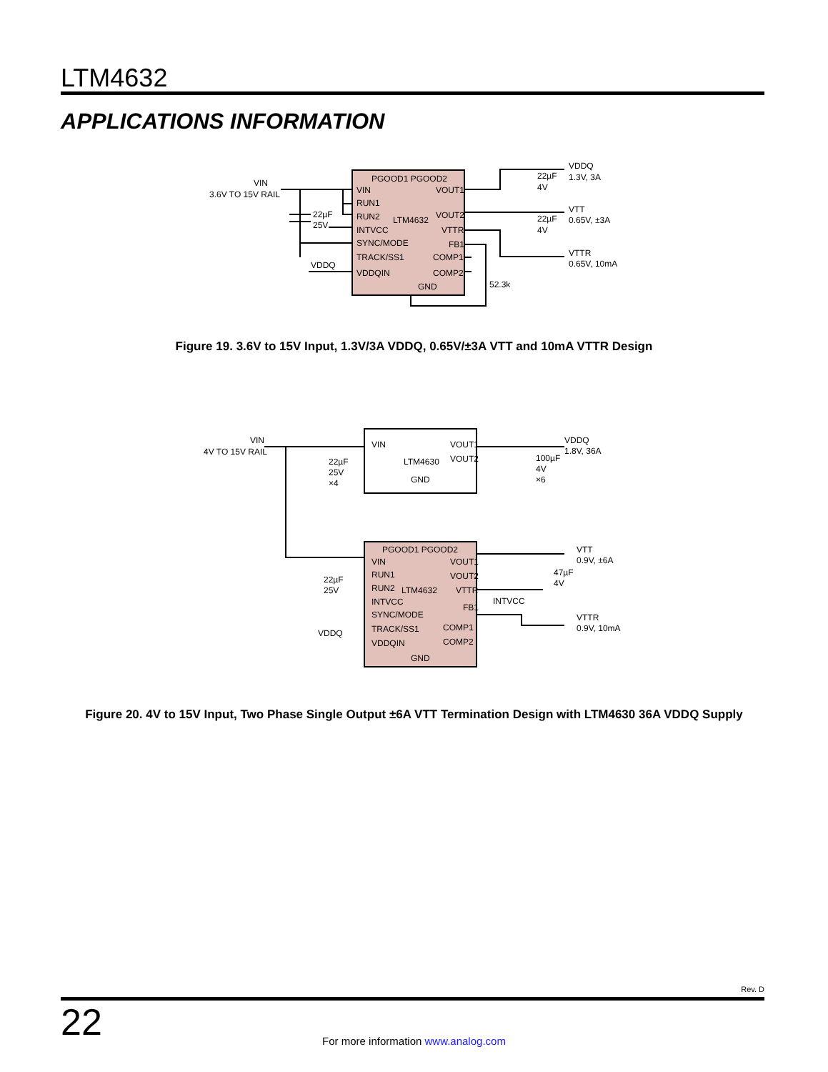LTM4632
APPLICATIONS INFORMATION
PGOOD1 PGOOD2
VIN
RUN1
RUN2
INTVCC
SYNC/MODE
TRACK/SS1
VDDQIN
LTM4632
GND
VOUT1
VOUT2
VTTR
FB1
COMP1
COMP2
VIN
3.6V TO 15V RAIL
22µF
25V
VDDQ
VDDQ
1.3V, 3A
22µF
4V
VTT
0.65V, ±3A
22µF
4V
VTTR
0.65V, 10mA
52.3k
Figure 19. 3.6V to 15V Input, 1.3V/3A VDDQ, 0.65V/±3A VTT and 10mA VTTR Design
VIN
VOUT1
VOUT2
LTM4630
GND
VIN
4V TO 15V RAIL
22µF
25V
×4
VDDQ
1.8V, 36A
100µF
4V
×6
PGOOD1 PGOOD2
VIN
RUN1
RUN2
INTVCC
SYNC/MODE
TRACK/SS1
VDDQIN
LTM4632
GND
VOUT1
VOUT2
VTTR
FB1
COMP1
COMP2
22µF
25V
VDDQ
INTVCC
VTT
0.9V, ±6A
47µF
4V
VTTR
0.9V, 10mA
Figure 20. 4V to 15V Input, Two Phase Single Output ±6A VTT Termination Design with LTM4630 36A VDDQ Supply
Rev. D
22 For more information www.analog.com